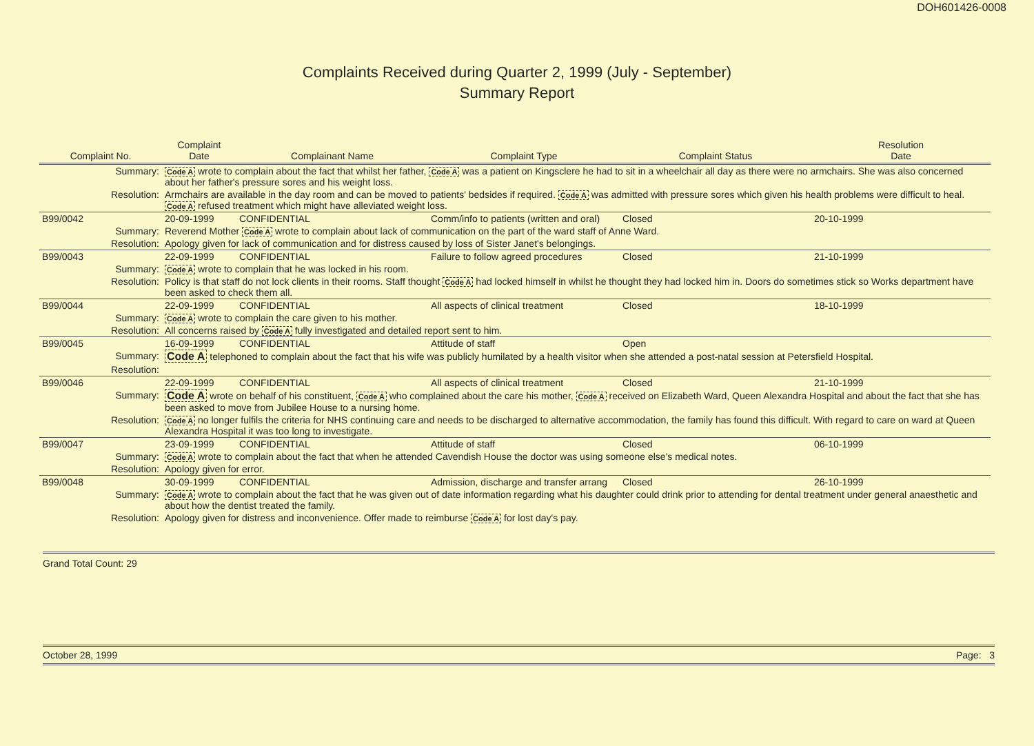DOH601426-0008
Complaints Received during Quarter 2, 1999 (July - September)
Summary Report
| Complaint No. | Complaint Date | Complainant Name | Complaint Type | Complaint Status | Resolution Date |
| --- | --- | --- | --- | --- | --- |
| Summary: | Code A wrote to complain about the fact that whilst her father, Code A was a patient on Kingsclere he had to sit in a wheelchair all day as there were no armchairs. She was also concerned about her father's pressure sores and his weight loss. | | | | |
| Resolution: | Armchairs are available in the day room and can be moved to patients' bedsides if required. Code A was admitted with pressure sores which given his health problems were difficult to heal. Code A refused treatment which might have alleviated weight loss. | | | | |
| B99/0042 | 20-09-1999 | CONFIDENTIAL | Comm/info to patients (written and oral) | Closed | 20-10-1999 |
| Summary: | Reverend Mother Code A wrote to complain about lack of communication on the part of the ward staff of Anne Ward. | | | | |
| Resolution: | Apology given for lack of communication and for distress caused by loss of Sister Janet's belongings. | | | | |
| B99/0043 | 22-09-1999 | CONFIDENTIAL | Failure to follow agreed procedures | Closed | 21-10-1999 |
| Summary: | Code A wrote to complain that he was locked in his room. | | | | |
| Resolution: | Policy is that staff do not lock clients in their rooms. Staff thought Code A had locked himself in whilst he thought they had locked him in. Doors do sometimes stick so Works department have been asked to check them all. | | | | |
| B99/0044 | 22-09-1999 | CONFIDENTIAL | All aspects of clinical treatment | Closed | 18-10-1999 |
| Summary: | Code A wrote to complain the care given to his mother. | | | | |
| Resolution: | All concerns raised by Code A fully investigated and detailed report sent to him. | | | | |
| B99/0045 | 16-09-1999 | CONFIDENTIAL | Attitude of staff | Open | |
| Summary: | Code A telephoned to complain about the fact that his wife was publicly humilated by a health visitor when she attended a post-natal session at Petersfield Hospital. | | | | |
| Resolution: | | | | | |
| B99/0046 | 22-09-1999 | CONFIDENTIAL | All aspects of clinical treatment | Closed | 21-10-1999 |
| Summary: | Code A wrote on behalf of his constituent, Code A who complained about the care his mother, Code A received on Elizabeth Ward, Queen Alexandra Hospital and about the fact that she has been asked to move from Jubilee House to a nursing home. | | | | |
| Resolution: | Code A no longer fulfils the criteria for NHS continuing care and needs to be discharged to alternative accommodation, the family has found this difficult. With regard to care on ward at Queen Alexandra Hospital it was too long to investigate. | | | | |
| B99/0047 | 23-09-1999 | CONFIDENTIAL | Attitude of staff | Closed | 06-10-1999 |
| Summary: | Code A wrote to complain about the fact that when he attended Cavendish House the doctor was using someone else's medical notes. | | | | |
| Resolution: | Apology given for error. | | | | |
| B99/0048 | 30-09-1999 | CONFIDENTIAL | Admission, discharge and transfer arrang | Closed | 26-10-1999 |
| Summary: | Code A wrote to complain about the fact that he was given out of date information regarding what his daughter could drink prior to attending for dental treatment under general anaesthetic and about how the dentist treated the family. | | | | |
| Resolution: | Apology given for distress and inconvenience. Offer made to reimburse Code A for lost day's pay. | | | | |
Grand Total Count: 29
October 28, 1999 Page: 3